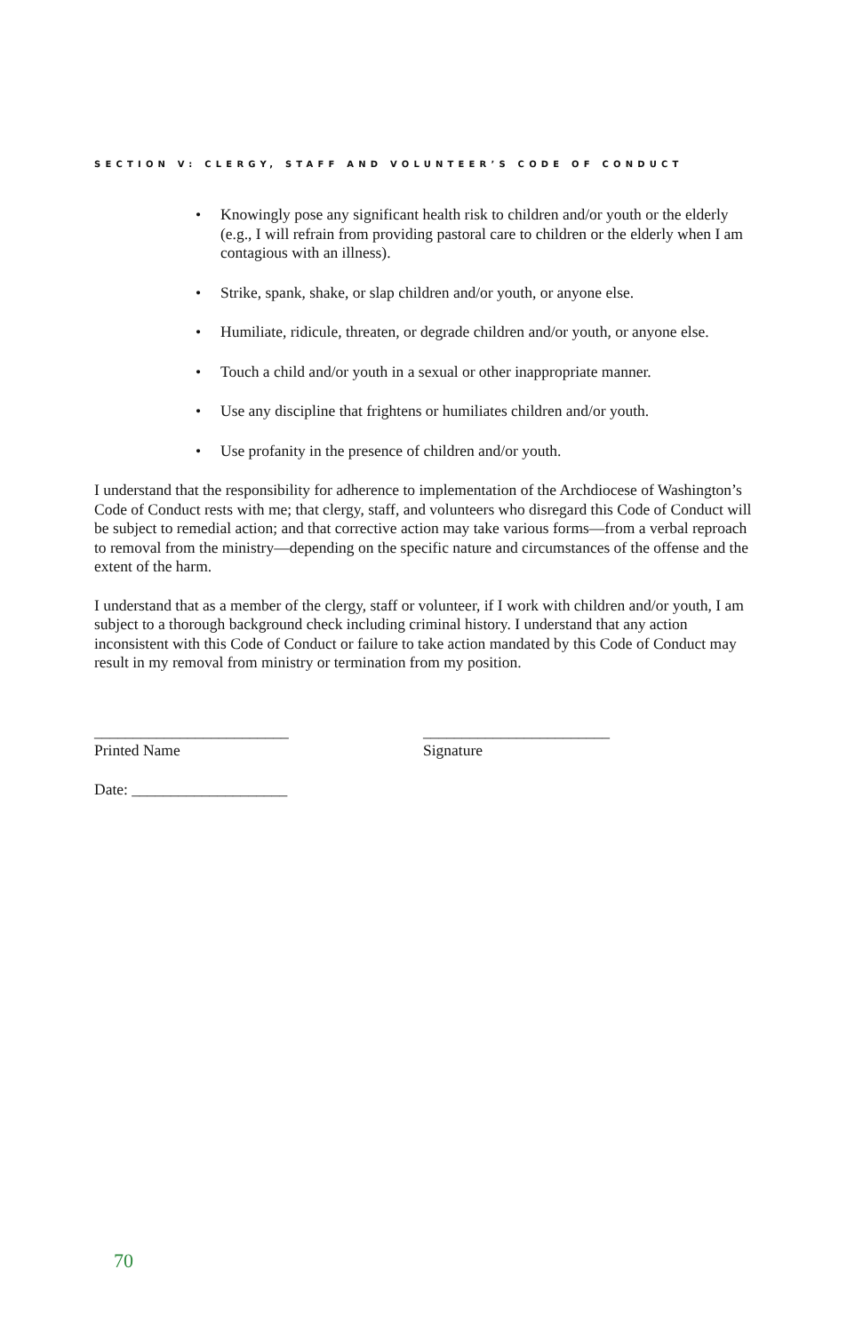SECTION V: CLERGY, STAFF AND VOLUNTEER’S CODE OF CONDUCT
• Knowingly pose any significant health risk to children and/or youth or the elderly (e.g., I will refrain from providing pastoral care to children or the elderly when I am contagious with an illness).
• Strike, spank, shake, or slap children and/or youth, or anyone else.
• Humiliate, ridicule, threaten, or degrade children and/or youth, or anyone else.
• Touch a child and/or youth in a sexual or other inappropriate manner.
• Use any discipline that frightens or humiliates children and/or youth.
• Use profanity in the presence of children and/or youth.
I understand that the responsibility for adherence to implementation of the Archdiocese of Washington’s Code of Conduct rests with me; that clergy, staff, and volunteers who disregard this Code of Conduct will be subject to remedial action; and that corrective action may take various forms—from a verbal reproach to removal from the ministry—depending on the specific nature and circumstances of the offense and the extent of the harm.
I understand that as a member of the clergy, staff or volunteer, if I work with children and/or youth, I am subject to a thorough background check including criminal history. I understand that any action inconsistent with this Code of Conduct or failure to take action mandated by this Code of Conduct may result in my removal from ministry or termination from my position.
_________________________
Printed Name
________________________
Signature
Date: ____________________
70